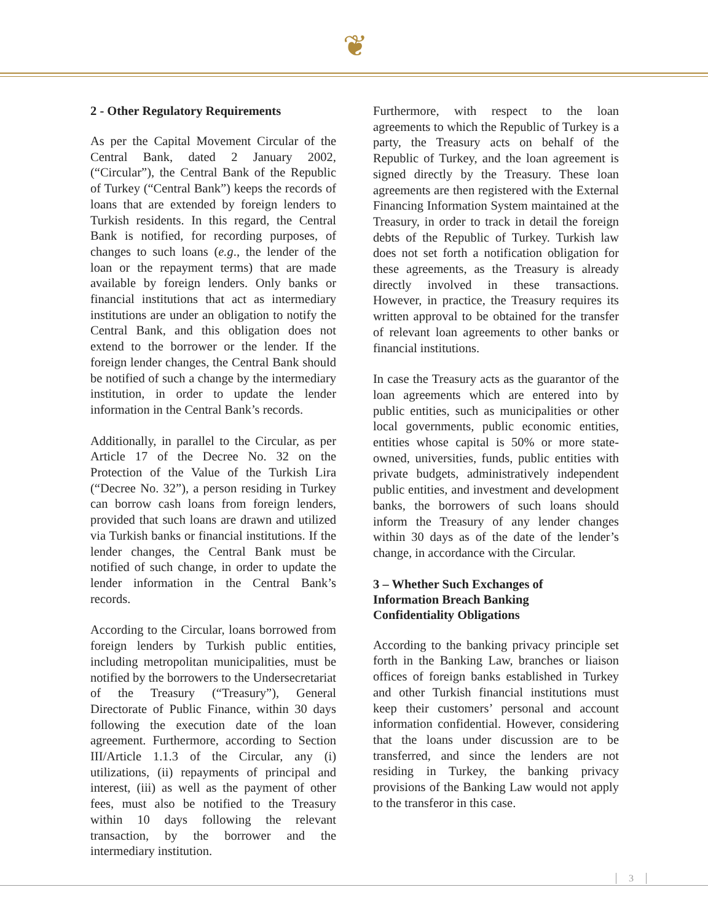❦
2 - Other Regulatory Requirements
As per the Capital Movement Circular of the Central Bank, dated 2 January 2002, (“Circular”), the Central Bank of the Republic of Turkey (“Central Bank”) keeps the records of loans that are extended by foreign lenders to Turkish residents. In this regard, the Central Bank is notified, for recording purposes, of changes to such loans (e.g., the lender of the loan or the repayment terms) that are made available by foreign lenders. Only banks or financial institutions that act as intermediary institutions are under an obligation to notify the Central Bank, and this obligation does not extend to the borrower or the lender. If the foreign lender changes, the Central Bank should be notified of such a change by the intermediary institution, in order to update the lender information in the Central Bank’s records.
Additionally, in parallel to the Circular, as per Article 17 of the Decree No. 32 on the Protection of the Value of the Turkish Lira (“Decree No. 32”), a person residing in Turkey can borrow cash loans from foreign lenders, provided that such loans are drawn and utilized via Turkish banks or financial institutions. If the lender changes, the Central Bank must be notified of such change, in order to update the lender information in the Central Bank’s records.
According to the Circular, loans borrowed from foreign lenders by Turkish public entities, including metropolitan municipalities, must be notified by the borrowers to the Undersecretariat of the Treasury (“Treasury”), General Directorate of Public Finance, within 30 days following the execution date of the loan agreement. Furthermore, according to Section III/Article 1.1.3 of the Circular, any (i) utilizations, (ii) repayments of principal and interest, (iii) as well as the payment of other fees, must also be notified to the Treasury within 10 days following the relevant transaction, by the borrower and the intermediary institution.
Furthermore, with respect to the loan agreements to which the Republic of Turkey is a party, the Treasury acts on behalf of the Republic of Turkey, and the loan agreement is signed directly by the Treasury. These loan agreements are then registered with the External Financing Information System maintained at the Treasury, in order to track in detail the foreign debts of the Republic of Turkey. Turkish law does not set forth a notification obligation for these agreements, as the Treasury is already directly involved in these transactions. However, in practice, the Treasury requires its written approval to be obtained for the transfer of relevant loan agreements to other banks or financial institutions.
In case the Treasury acts as the guarantor of the loan agreements which are entered into by public entities, such as municipalities or other local governments, public economic entities, entities whose capital is 50% or more state-owned, universities, funds, public entities with private budgets, administratively independent public entities, and investment and development banks, the borrowers of such loans should inform the Treasury of any lender changes within 30 days as of the date of the lender’s change, in accordance with the Circular.
3 – Whether Such Exchanges of
Information Breach Banking
Confidentiality Obligations
According to the banking privacy principle set forth in the Banking Law, branches or liaison offices of foreign banks established in Turkey and other Turkish financial institutions must keep their customers’ personal and account information confidential. However, considering that the loans under discussion are to be transferred, and since the lenders are not residing in Turkey, the banking privacy provisions of the Banking Law would not apply to the transferor in this case.
3